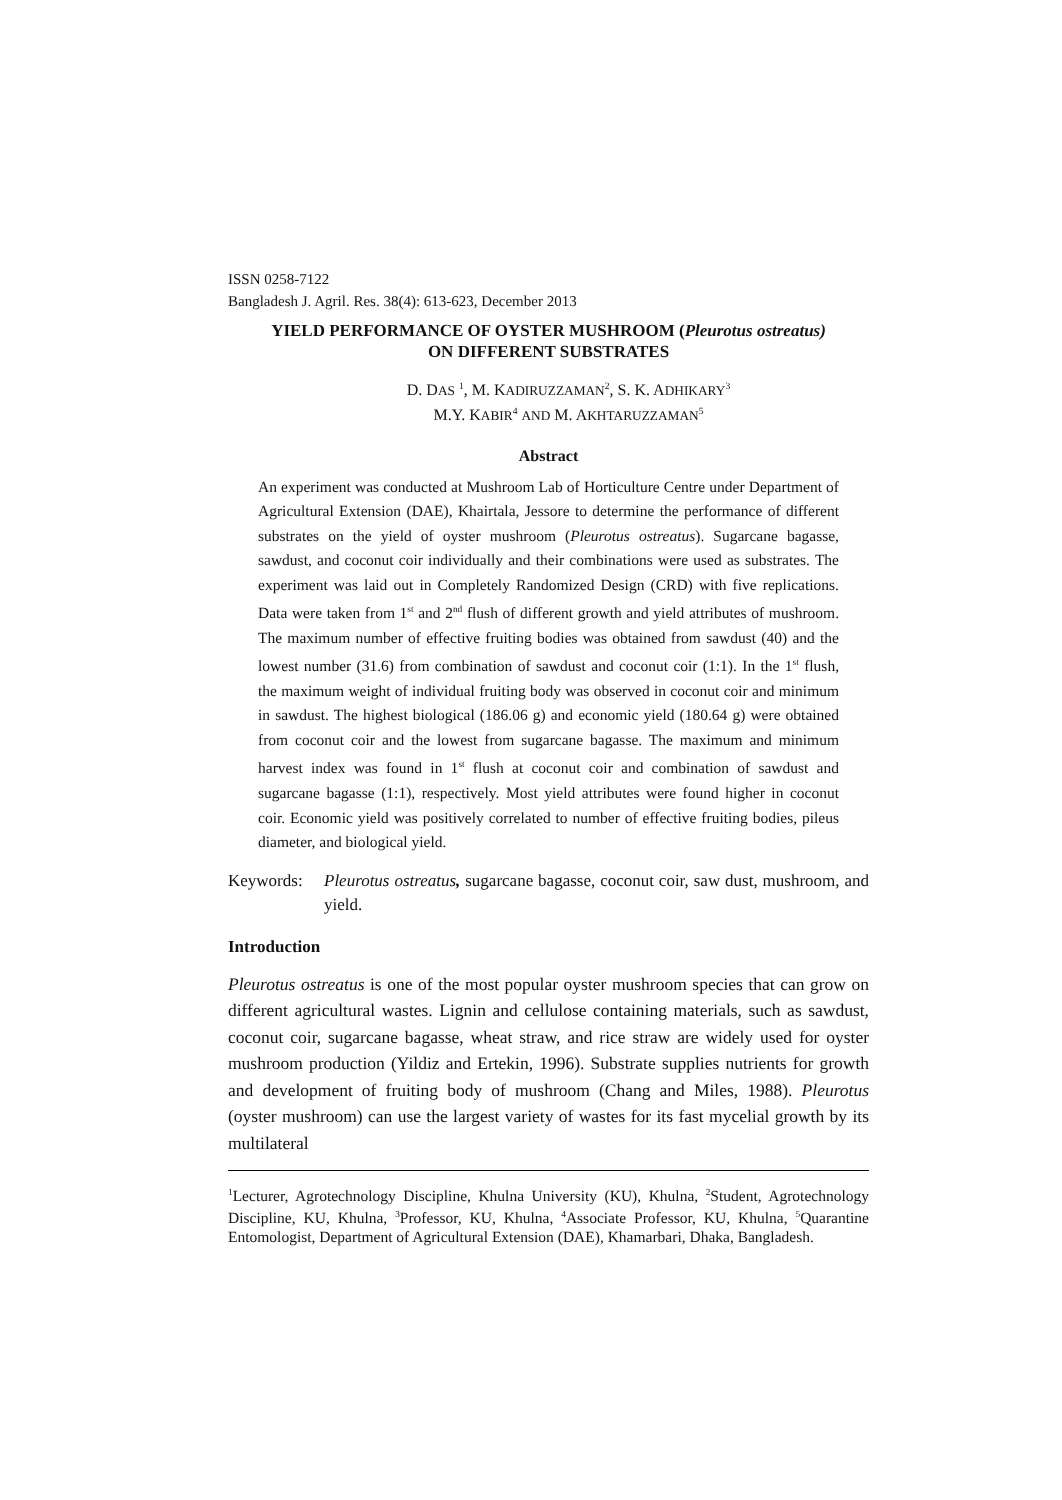ISSN 0258-7122
Bangladesh J. Agril. Res. 38(4): 613-623, December 2013
YIELD PERFORMANCE OF OYSTER MUSHROOM (Pleurotus ostreatus)
ON DIFFERENT SUBSTRATES
D. DAS <sup>1</sup>, M. KADIRUZZAMAN<sup>2</sup>, S. K. ADHIKARY<sup>3</sup>
M.Y. KABIR<sup>4</sup> AND M. AKHTARUZZAMAN<sup>5</sup>
Abstract
An experiment was conducted at Mushroom Lab of Horticulture Centre under Department of Agricultural Extension (DAE), Khairtala, Jessore to determine the performance of different substrates on the yield of oyster mushroom (Pleurotus ostreatus). Sugarcane bagasse, sawdust, and coconut coir individually and their combinations were used as substrates. The experiment was laid out in Completely Randomized Design (CRD) with five replications. Data were taken from 1<sup>st</sup> and 2<sup>nd</sup> flush of different growth and yield attributes of mushroom. The maximum number of effective fruiting bodies was obtained from sawdust (40) and the lowest number (31.6) from combination of sawdust and coconut coir (1:1). In the 1<sup>st</sup> flush, the maximum weight of individual fruiting body was observed in coconut coir and minimum in sawdust. The highest biological (186.06 g) and economic yield (180.64 g) were obtained from coconut coir and the lowest from sugarcane bagasse. The maximum and minimum harvest index was found in 1<sup>st</sup> flush at coconut coir and combination of sawdust and sugarcane bagasse (1:1), respectively. Most yield attributes were found higher in coconut coir. Economic yield was positively correlated to number of effective fruiting bodies, pileus diameter, and biological yield.
Keywords: Pleurotus ostreatus, sugarcane bagasse, coconut coir, saw dust, mushroom, and yield.
Introduction
Pleurotus ostreatus is one of the most popular oyster mushroom species that can grow on different agricultural wastes. Lignin and cellulose containing materials, such as sawdust, coconut coir, sugarcane bagasse, wheat straw, and rice straw are widely used for oyster mushroom production (Yildiz and Ertekin, 1996). Substrate supplies nutrients for growth and development of fruiting body of mushroom (Chang and Miles, 1988). Pleurotus (oyster mushroom) can use the largest variety of wastes for its fast mycelial growth by its multilateral
<sup>1</sup> Lecturer, Agrotechnology Discipline, Khulna University (KU), Khulna, <sup>2</sup>Student, Agrotechnology Discipline, KU, Khulna, <sup>3</sup>Professor, KU, Khulna, <sup>4</sup>Associate Professor, KU, Khulna, <sup>5</sup>Quarantine Entomologist, Department of Agricultural Extension (DAE), Khamarbari, Dhaka, Bangladesh.